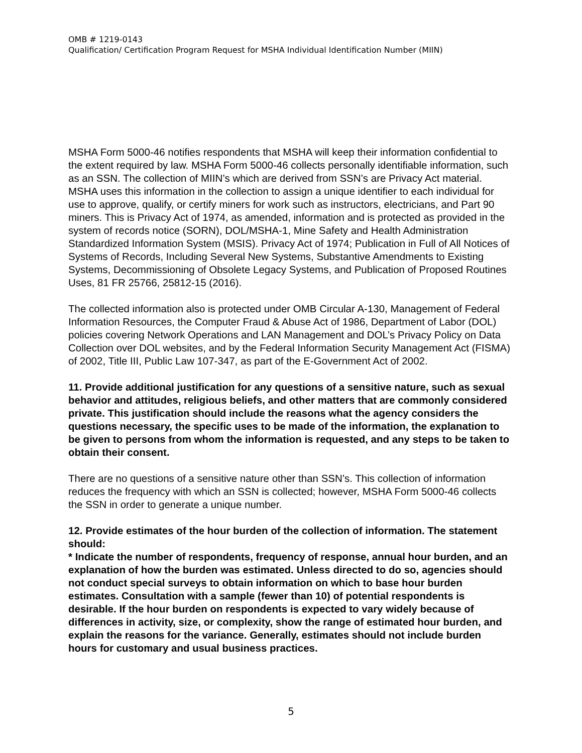OMB # 1219-0143
Qualification/ Certification Program Request for MSHA Individual Identification Number (MIIN)
MSHA Form 5000-46 notifies respondents that MSHA will keep their information confidential to the extent required by law. MSHA Form 5000-46 collects personally identifiable information, such as an SSN. The collection of MIIN’s which are derived from SSN’s are Privacy Act material. MSHA uses this information in the collection to assign a unique identifier to each individual for use to approve, qualify, or certify miners for work such as instructors, electricians, and Part 90 miners. This is Privacy Act of 1974, as amended, information and is protected as provided in the system of records notice (SORN), DOL/MSHA-1, Mine Safety and Health Administration Standardized Information System (MSIS). Privacy Act of 1974; Publication in Full of All Notices of Systems of Records, Including Several New Systems, Substantive Amendments to Existing Systems, Decommissioning of Obsolete Legacy Systems, and Publication of Proposed Routines Uses, 81 FR 25766, 25812-15 (2016).
The collected information also is protected under OMB Circular A-130, Management of Federal Information Resources, the Computer Fraud & Abuse Act of 1986, Department of Labor (DOL) policies covering Network Operations and LAN Management and DOL’s Privacy Policy on Data Collection over DOL websites, and by the Federal Information Security Management Act (FISMA) of 2002, Title III, Public Law 107-347, as part of the E-Government Act of 2002.
11. Provide additional justification for any questions of a sensitive nature, such as sexual behavior and attitudes, religious beliefs, and other matters that are commonly considered private. This justification should include the reasons what the agency considers the questions necessary, the specific uses to be made of the information, the explanation to be given to persons from whom the information is requested, and any steps to be taken to obtain their consent.
There are no questions of a sensitive nature other than SSN’s. This collection of information reduces the frequency with which an SSN is collected; however, MSHA Form 5000-46 collects the SSN in order to generate a unique number.
12. Provide estimates of the hour burden of the collection of information. The statement should:
* Indicate the number of respondents, frequency of response, annual hour burden, and an explanation of how the burden was estimated. Unless directed to do so, agencies should not conduct special surveys to obtain information on which to base hour burden estimates. Consultation with a sample (fewer than 10) of potential respondents is desirable. If the hour burden on respondents is expected to vary widely because of differences in activity, size, or complexity, show the range of estimated hour burden, and explain the reasons for the variance. Generally, estimates should not include burden hours for customary and usual business practices.
5